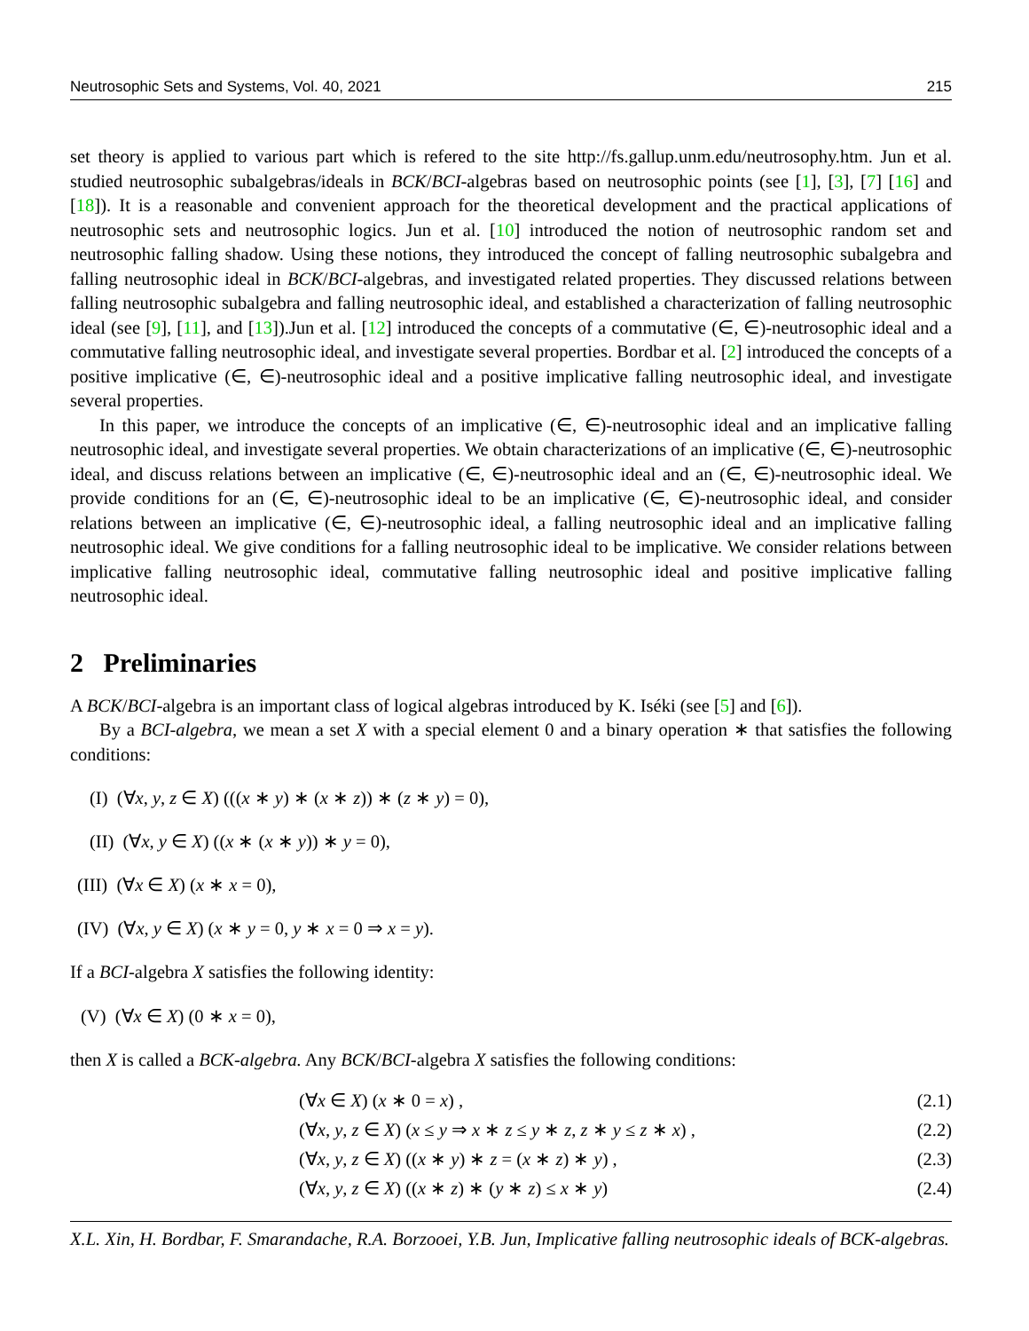Neutrosophic Sets and Systems, Vol. 40, 2021 215
set theory is applied to various part which is refered to the site http://fs.gallup.unm.edu/neutrosophy.htm. Jun et al. studied neutrosophic subalgebras/ideals in BCK/BCI-algebras based on neutrosophic points (see [1], [3], [7] [16] and [18]). It is a reasonable and convenient approach for the theoretical development and the practical applications of neutrosophic sets and neutrosophic logics. Jun et al. [10] introduced the notion of neutrosophic random set and neutrosophic falling shadow. Using these notions, they introduced the concept of falling neutrosophic subalgebra and falling neutrosophic ideal in BCK/BCI-algebras, and investigated related properties. They discussed relations between falling neutrosophic subalgebra and falling neutrosophic ideal, and established a characterization of falling neutrosophic ideal (see [9], [11], and [13]).Jun et al. [12] introduced the concepts of a commutative (∈, ∈)-neutrosophic ideal and a commutative falling neutrosophic ideal, and investigate several properties. Bordbar et al. [2] introduced the concepts of a positive implicative (∈, ∈)-neutrosophic ideal and a positive implicative falling neutrosophic ideal, and investigate several properties.
In this paper, we introduce the concepts of an implicative (∈, ∈)-neutrosophic ideal and an implicative falling neutrosophic ideal, and investigate several properties. We obtain characterizations of an implicative (∈, ∈)-neutrosophic ideal, and discuss relations between an implicative (∈, ∈)-neutrosophic ideal and an (∈, ∈)-neutrosophic ideal. We provide conditions for an (∈, ∈)-neutrosophic ideal to be an implicative (∈, ∈)-neutrosophic ideal, and consider relations between an implicative (∈, ∈)-neutrosophic ideal, a falling neutrosophic ideal and an implicative falling neutrosophic ideal. We give conditions for a falling neutrosophic ideal to be implicative. We consider relations between implicative falling neutrosophic ideal, commutative falling neutrosophic ideal and positive implicative falling neutrosophic ideal.
2 Preliminaries
A BCK/BCI-algebra is an important class of logical algebras introduced by K. Iséki (see [5] and [6]).
By a BCI-algebra, we mean a set X with a special element 0 and a binary operation ∗ that satisfies the following conditions:
(I) (∀x, y, z ∈ X) (((x ∗ y) ∗ (x ∗ z)) ∗ (z ∗ y) = 0),
(II) (∀x, y ∈ X) ((x ∗ (x ∗ y)) ∗ y = 0),
(III) (∀x ∈ X) (x ∗ x = 0),
(IV) (∀x, y ∈ X) (x ∗ y = 0, y ∗ x = 0 ⇒ x = y).
If a BCI-algebra X satisfies the following identity:
(V) (∀x ∈ X) (0 ∗ x = 0),
then X is called a BCK-algebra. Any BCK/BCI-algebra X satisfies the following conditions:
(∀x ∈ X) (x ∗ 0 = x) , (2.1)
(∀x, y, z ∈ X) (x ≤ y ⇒ x ∗ z ≤ y ∗ z, z ∗ y ≤ z ∗ x) , (2.2)
(∀x, y, z ∈ X) ((x ∗ y) ∗ z = (x ∗ z) ∗ y) , (2.3)
(∀x, y, z ∈ X) ((x ∗ z) ∗ (y ∗ z) ≤ x ∗ y) (2.4)
X.L. Xin, H. Bordbar, F. Smarandache, R.A. Borzooei, Y.B. Jun, Implicative falling neutrosophic ideals of BCK-algebras.